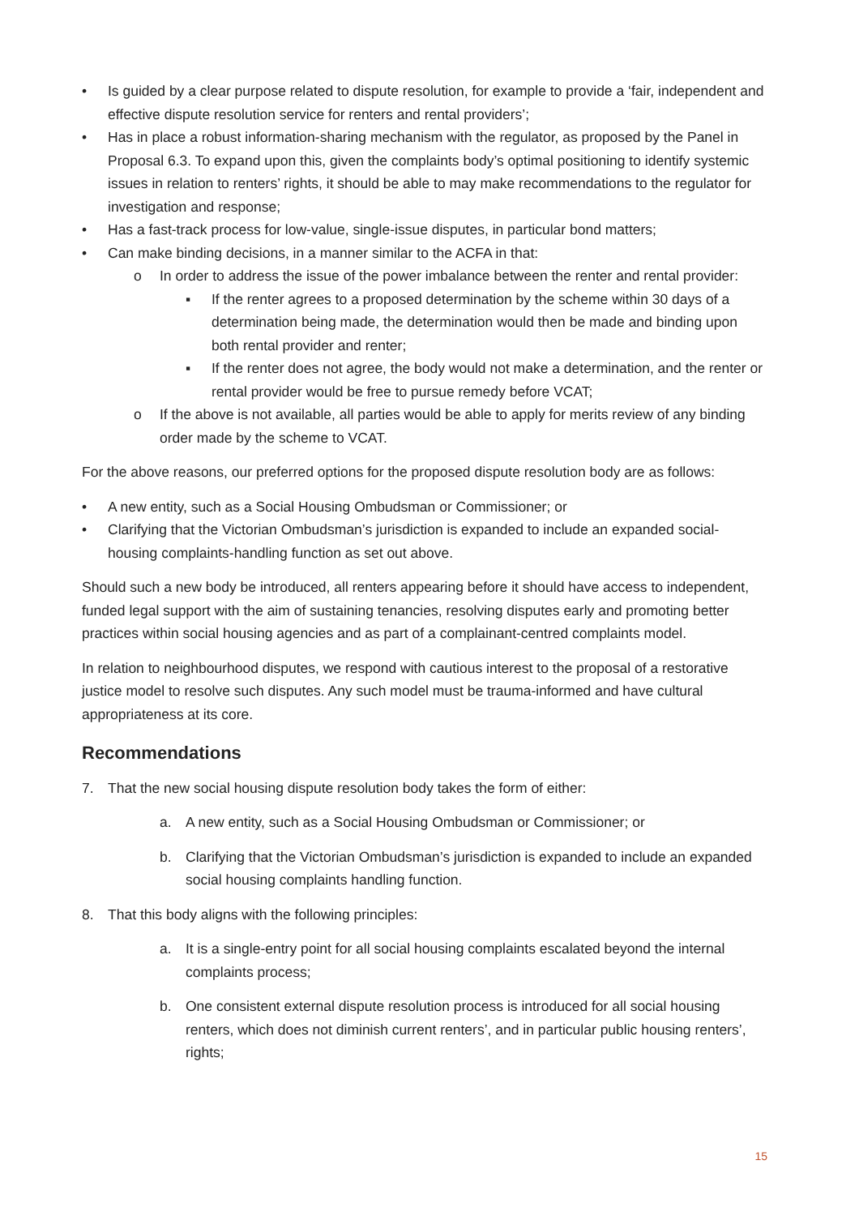• Is guided by a clear purpose related to dispute resolution, for example to provide a ‘fair, independent and effective dispute resolution service for renters and rental providers’;
• Has in place a robust information-sharing mechanism with the regulator, as proposed by the Panel in Proposal 6.3. To expand upon this, given the complaints body’s optimal positioning to identify systemic issues in relation to renters’ rights, it should be able to may make recommendations to the regulator for investigation and response;
• Has a fast-track process for low-value, single-issue disputes, in particular bond matters;
• Can make binding decisions, in a manner similar to the ACFA in that:
o In order to address the issue of the power imbalance between the renter and rental provider:
▪ If the renter agrees to a proposed determination by the scheme within 30 days of a determination being made, the determination would then be made and binding upon both rental provider and renter;
▪ If the renter does not agree, the body would not make a determination, and the renter or rental provider would be free to pursue remedy before VCAT;
o If the above is not available, all parties would be able to apply for merits review of any binding order made by the scheme to VCAT.
For the above reasons, our preferred options for the proposed dispute resolution body are as follows:
• A new entity, such as a Social Housing Ombudsman or Commissioner; or
• Clarifying that the Victorian Ombudsman’s jurisdiction is expanded to include an expanded social-housing complaints-handling function as set out above.
Should such a new body be introduced, all renters appearing before it should have access to independent, funded legal support with the aim of sustaining tenancies, resolving disputes early and promoting better practices within social housing agencies and as part of a complainant-centred complaints model.
In relation to neighbourhood disputes, we respond with cautious interest to the proposal of a restorative justice model to resolve such disputes. Any such model must be trauma-informed and have cultural appropriateness at its core.
Recommendations
7. That the new social housing dispute resolution body takes the form of either:
a. A new entity, such as a Social Housing Ombudsman or Commissioner; or
b. Clarifying that the Victorian Ombudsman’s jurisdiction is expanded to include an expanded social housing complaints handling function.
8. That this body aligns with the following principles:
a. It is a single-entry point for all social housing complaints escalated beyond the internal complaints process;
b. One consistent external dispute resolution process is introduced for all social housing renters, which does not diminish current renters’, and in particular public housing renters’, rights;
15